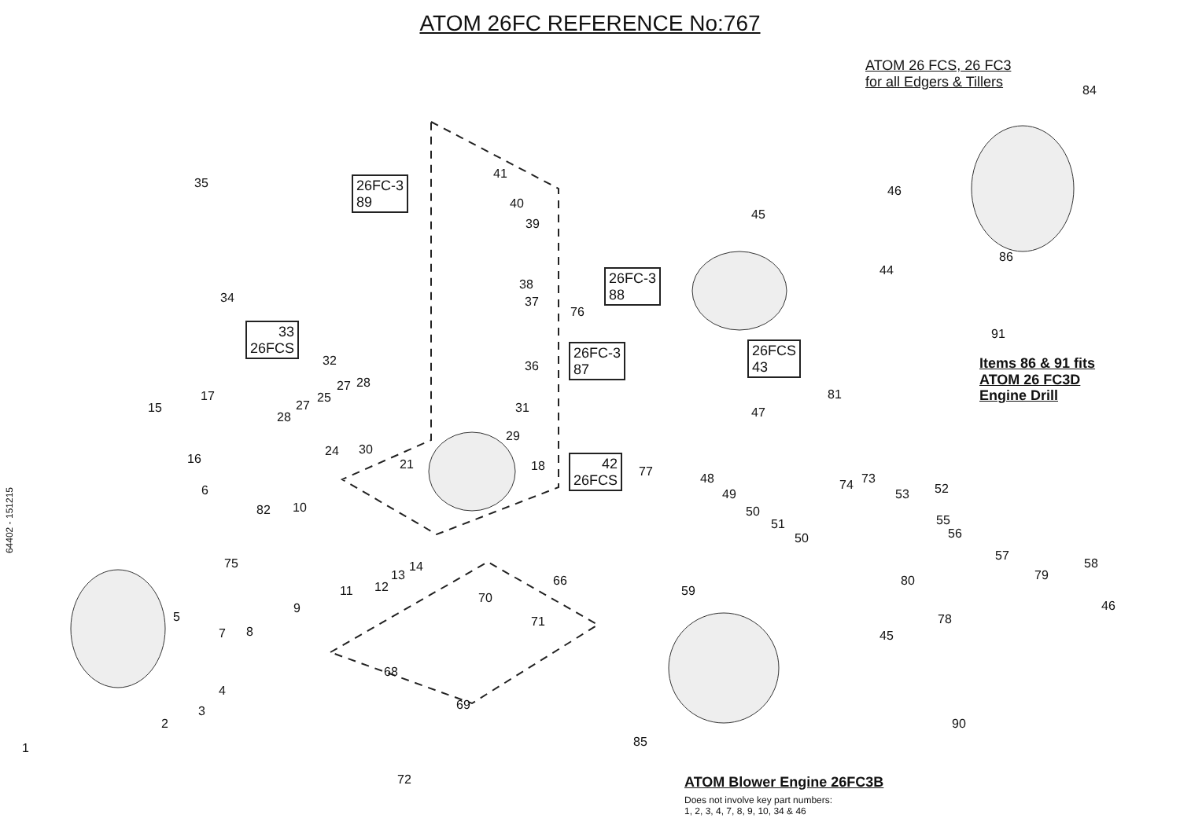ATOM 26FC REFERENCE No:767
ATOM 26 FCS, 26 FC3
for all Edgers & Tillers
Items 86 & 91 fits
ATOM 26 FC3D
Engine Drill
ATOM Blower Engine 26FC3B
Does not involve key part numbers:
1, 2, 3, 4, 7, 8, 9, 10, 34 & 46
26FC-3
89
33
26FCS
26FC-3
88
26FCS
43
26FC-3
87
42
26FCS
64402 - 151215
84
86
91
35
34
32
41
40
39
38
37
76
36
31
29
18
30
45
46
44
81
47
77 48
49
50
51
50
74 73
53 52
55
56
57
80
58
79
78
46
15
17
16
28
27
25
27 28
24
6
82 10
75
5
7 8
9
11 12
13
14
21
66
70
71
68
69
72
59
1
2
3
4
85
45
90